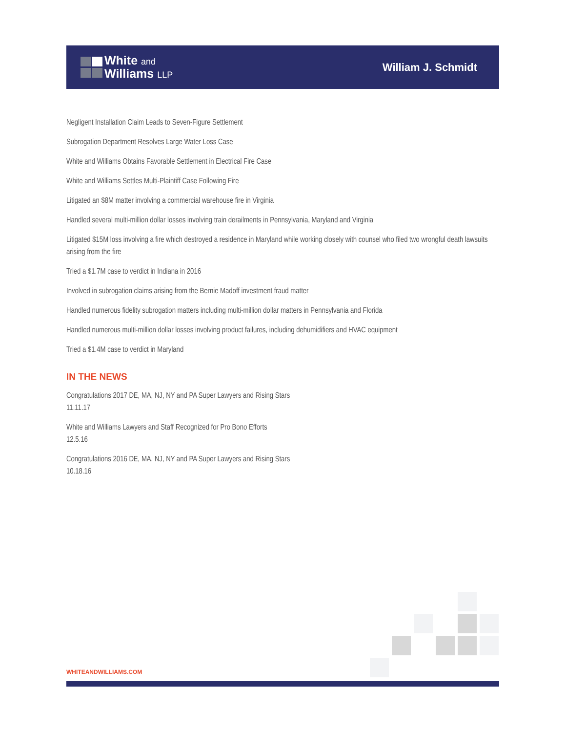White and
Williams LLP
William J. Schmidt
Negligent Installation Claim Leads to Seven-Figure Settlement
Subrogation Department Resolves Large Water Loss Case
White and Williams Obtains Favorable Settlement in Electrical Fire Case
White and Williams Settles Multi-Plaintiff Case Following Fire
Litigated an $8M matter involving a commercial warehouse fire in Virginia
Handled several multi-million dollar losses involving train derailments in Pennsylvania, Maryland and Virginia
Litigated $15M loss involving a fire which destroyed a residence in Maryland while working closely with counsel who filed two wrongful death lawsuits arising from the fire
Tried a $1.7M case to verdict in Indiana in 2016
Involved in subrogation claims arising from the Bernie Madoff investment fraud matter
Handled numerous fidelity subrogation matters including multi-million dollar matters in Pennsylvania and Florida
Handled numerous multi-million dollar losses involving product failures, including dehumidifiers and HVAC equipment
Tried a $1.4M case to verdict in Maryland
IN THE NEWS
Congratulations 2017 DE, MA, NJ, NY and PA Super Lawyers and Rising Stars
11.11.17
White and Williams Lawyers and Staff Recognized for Pro Bono Efforts
12.5.16
Congratulations 2016 DE, MA, NJ, NY and PA Super Lawyers and Rising Stars
10.18.16
WHITEANDWILLIAMS.COM